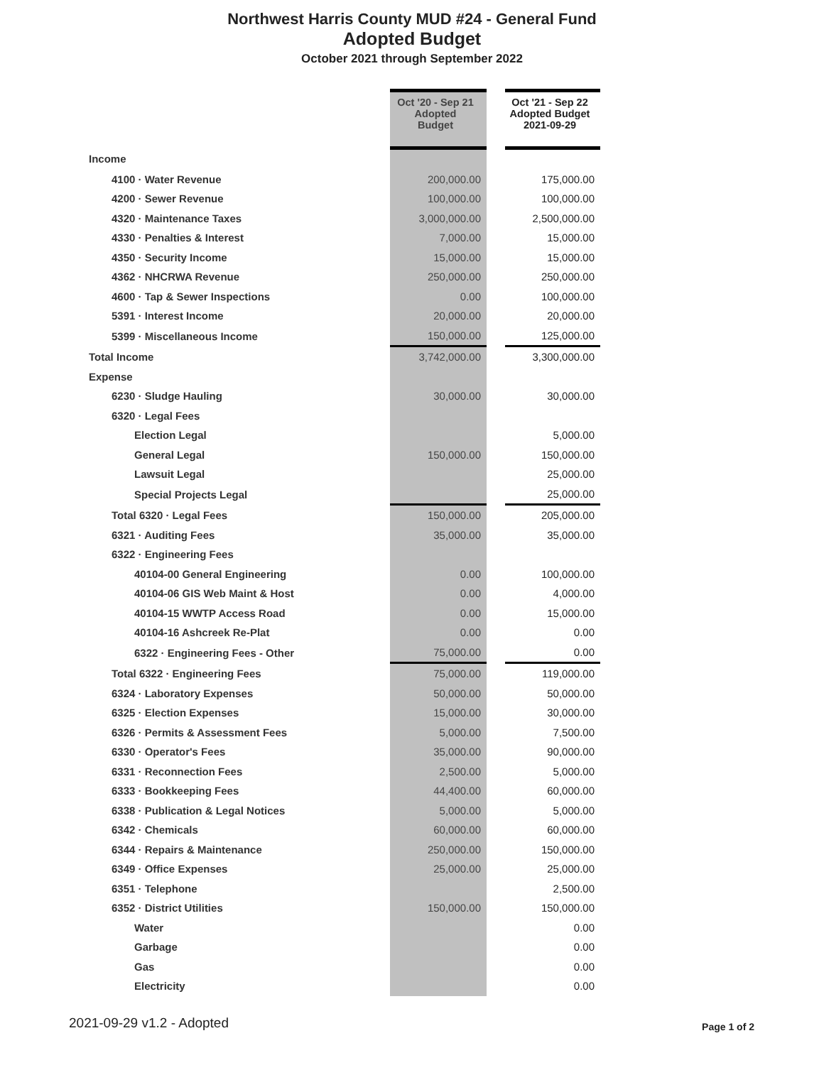Northwest Harris County MUD #24 - General Fund
Adopted Budget
October 2021 through September 2022
| | Oct '20 - Sep 21 Adopted Budget | | Oct '21 - Sep 22 Adopted Budget 2021-09-29 |
| Income | | | |
| 4100 · Water Revenue | 200,000.00 | | 175,000.00 |
| 4200 · Sewer Revenue | 100,000.00 | | 100,000.00 |
| 4320 · Maintenance Taxes | 3,000,000.00 | | 2,500,000.00 |
| 4330 · Penalties & Interest | 7,000.00 | | 15,000.00 |
| 4350 · Security Income | 15,000.00 | | 15,000.00 |
| 4362 · NHCRWA Revenue | 250,000.00 | | 250,000.00 |
| 4600 · Tap & Sewer Inspections | 0.00 | | 100,000.00 |
| 5391 · Interest Income | 20,000.00 | | 20,000.00 |
| 5399 · Miscellaneous Income | 150,000.00 | | 125,000.00 |
| Total Income | 3,742,000.00 | | 3,300,000.00 |
| Expense | | | |
| 6230 · Sludge Hauling | 30,000.00 | | 30,000.00 |
| 6320 · Legal Fees | | | |
| Election Legal | | | 5,000.00 |
| General Legal | 150,000.00 | | 150,000.00 |
| Lawsuit Legal | | | 25,000.00 |
| Special Projects Legal | | | 25,000.00 |
| Total 6320 · Legal Fees | 150,000.00 | | 205,000.00 |
| 6321 · Auditing Fees | 35,000.00 | | 35,000.00 |
| 6322 · Engineering Fees | | | |
| 40104-00 General Engineering | 0.00 | | 100,000.00 |
| 40104-06 GIS Web Maint & Host | 0.00 | | 4,000.00 |
| 40104-15 WWTP Access Road | 0.00 | | 15,000.00 |
| 40104-16 Ashcreek Re-Plat | 0.00 | | 0.00 |
| 6322 · Engineering Fees - Other | 75,000.00 | | 0.00 |
| Total 6322 · Engineering Fees | 75,000.00 | | 119,000.00 |
| 6324 · Laboratory Expenses | 50,000.00 | | 50,000.00 |
| 6325 · Election Expenses | 15,000.00 | | 30,000.00 |
| 6326 · Permits & Assessment Fees | 5,000.00 | | 7,500.00 |
| 6330 · Operator's Fees | 35,000.00 | | 90,000.00 |
| 6331 · Reconnection Fees | 2,500.00 | | 5,000.00 |
| 6333 · Bookkeeping Fees | 44,400.00 | | 60,000.00 |
| 6338 · Publication & Legal Notices | 5,000.00 | | 5,000.00 |
| 6342 · Chemicals | 60,000.00 | | 60,000.00 |
| 6344 · Repairs & Maintenance | 250,000.00 | | 150,000.00 |
| 6349 · Office Expenses | 25,000.00 | | 25,000.00 |
| 6351 · Telephone | | | 2,500.00 |
| 6352 · District Utilities | 150,000.00 | | 150,000.00 |
| Water | | | 0.00 |
| Garbage | | | 0.00 |
| Gas | | | 0.00 |
| Electricity | | | 0.00 |
2021-09-29 v1.2 - Adopted Page 1 of 2